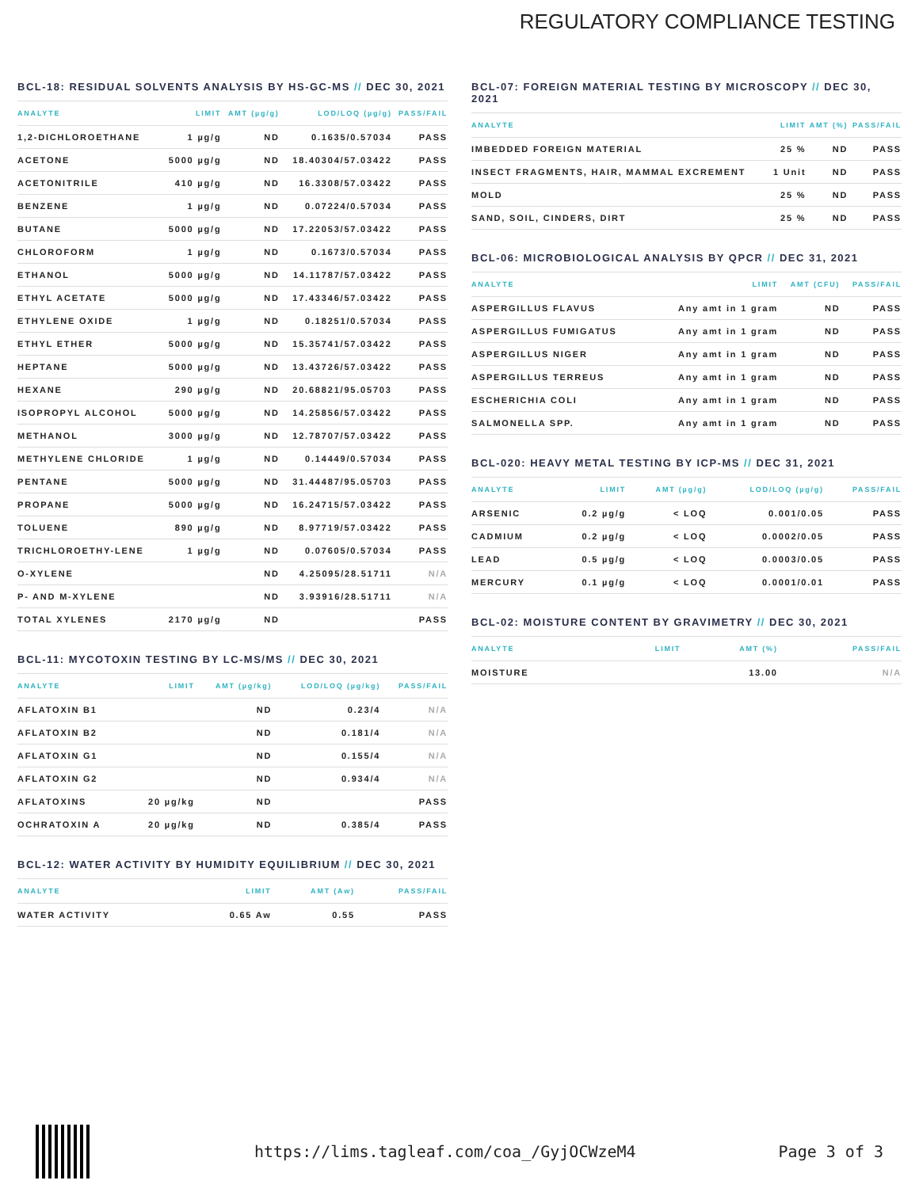REGULATORY COMPLIANCE TESTING
BCL-18: RESIDUAL SOLVENTS ANALYSIS BY HS-GC-MS // DEC 30, 2021
| ANALYTE | LIMIT | AMT (µg/g) | LOD/LOQ (µg/g) | PASS/FAIL |
| --- | --- | --- | --- | --- |
| 1,2-DICHLOROETHANE | 1 µg/g | ND | 0.1635/0.57034 | PASS |
| ACETONE | 5000 µg/g | ND | 18.40304/57.03422 | PASS |
| ACETONITRILE | 410 µg/g | ND | 16.3308/57.03422 | PASS |
| BENZENE | 1 µg/g | ND | 0.07224/0.57034 | PASS |
| BUTANE | 5000 µg/g | ND | 17.22053/57.03422 | PASS |
| CHLOROFORM | 1 µg/g | ND | 0.1673/0.57034 | PASS |
| ETHANOL | 5000 µg/g | ND | 14.11787/57.03422 | PASS |
| ETHYL ACETATE | 5000 µg/g | ND | 17.43346/57.03422 | PASS |
| ETHYLENE OXIDE | 1 µg/g | ND | 0.18251/0.57034 | PASS |
| ETHYL ETHER | 5000 µg/g | ND | 15.35741/57.03422 | PASS |
| HEPTANE | 5000 µg/g | ND | 13.43726/57.03422 | PASS |
| HEXANE | 290 µg/g | ND | 20.68821/95.05703 | PASS |
| ISOPROPYL ALCOHOL | 5000 µg/g | ND | 14.25856/57.03422 | PASS |
| METHANOL | 3000 µg/g | ND | 12.78707/57.03422 | PASS |
| METHYLENE CHLORIDE | 1 µg/g | ND | 0.14449/0.57034 | PASS |
| PENTANE | 5000 µg/g | ND | 31.44487/95.05703 | PASS |
| PROPANE | 5000 µg/g | ND | 16.24715/57.03422 | PASS |
| TOLUENE | 890 µg/g | ND | 8.97719/57.03422 | PASS |
| TRICHLOROETHY-LENE | 1 µg/g | ND | 0.07605/0.57034 | PASS |
| O-XYLENE | | ND | 4.25095/28.51711 | N/A |
| P- AND M-XYLENE | | ND | 3.93916/28.51711 | N/A |
| TOTAL XYLENES | 2170 µg/g | ND | | PASS |
BCL-11: MYCOTOXIN TESTING BY LC-MS/MS // DEC 30, 2021
| ANALYTE | LIMIT | AMT (µg/kg) | LOD/LOQ (µg/kg) | PASS/FAIL |
| --- | --- | --- | --- | --- |
| AFLATOXIN B1 | | ND | 0.23/4 | N/A |
| AFLATOXIN B2 | | ND | 0.181/4 | N/A |
| AFLATOXIN G1 | | ND | 0.155/4 | N/A |
| AFLATOXIN G2 | | ND | 0.934/4 | N/A |
| AFLATOXINS | 20 µg/kg | ND | | PASS |
| OCHRATOXIN A | 20 µg/kg | ND | 0.385/4 | PASS |
BCL-12: WATER ACTIVITY BY HUMIDITY EQUILIBRIUM // DEC 30, 2021
| ANALYTE | LIMIT | AMT (Aw) | PASS/FAIL |
| --- | --- | --- | --- |
| WATER ACTIVITY | 0.65 Aw | 0.55 | PASS |
BCL-07: FOREIGN MATERIAL TESTING BY MICROSCOPY // DEC 30, 2021
| ANALYTE | LIMIT | AMT (%) | PASS/FAIL |
| --- | --- | --- | --- |
| IMBEDDED FOREIGN MATERIAL | 25 % | ND | PASS |
| INSECT FRAGMENTS, HAIR, MAMMAL EXCREMENT | 1 Unit | ND | PASS |
| MOLD | 25 % | ND | PASS |
| SAND, SOIL, CINDERS, DIRT | 25 % | ND | PASS |
BCL-06: MICROBIOLOGICAL ANALYSIS BY QPCR // DEC 31, 2021
| ANALYTE | LIMIT | AMT (CFU) | PASS/FAIL |
| --- | --- | --- | --- |
| ASPERGILLUS FLAVUS | Any amt in 1 gram | ND | PASS |
| ASPERGILLUS FUMIGATUS | Any amt in 1 gram | ND | PASS |
| ASPERGILLUS NIGER | Any amt in 1 gram | ND | PASS |
| ASPERGILLUS TERREUS | Any amt in 1 gram | ND | PASS |
| ESCHERICHIA COLI | Any amt in 1 gram | ND | PASS |
| SALMONELLA SPP. | Any amt in 1 gram | ND | PASS |
BCL-020: HEAVY METAL TESTING BY ICP-MS // DEC 31, 2021
| ANALYTE | LIMIT | AMT (µg/g) | LOD/LOQ (µg/g) | PASS/FAIL |
| --- | --- | --- | --- | --- |
| ARSENIC | 0.2 µg/g | < LOQ | 0.001/0.05 | PASS |
| CADMIUM | 0.2 µg/g | < LOQ | 0.0002/0.05 | PASS |
| LEAD | 0.5 µg/g | < LOQ | 0.0003/0.05 | PASS |
| MERCURY | 0.1 µg/g | < LOQ | 0.0001/0.01 | PASS |
BCL-02: MOISTURE CONTENT BY GRAVIMETRY // DEC 30, 2021
| ANALYTE | LIMIT | AMT (%) | PASS/FAIL |
| --- | --- | --- | --- |
| MOISTURE | | 13.00 | N/A |
https://lims.tagleaf.com/coa_/GyjOCWzeM4 Page 3 of 3